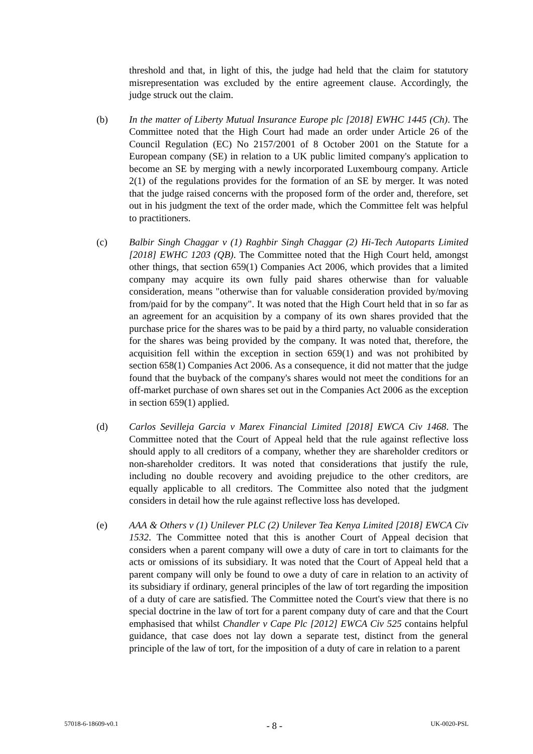threshold and that, in light of this, the judge had held that the claim for statutory misrepresentation was excluded by the entire agreement clause. Accordingly, the judge struck out the claim.
(b) In the matter of Liberty Mutual Insurance Europe plc [2018] EWHC 1445 (Ch). The Committee noted that the High Court had made an order under Article 26 of the Council Regulation (EC) No 2157/2001 of 8 October 2001 on the Statute for a European company (SE) in relation to a UK public limited company's application to become an SE by merging with a newly incorporated Luxembourg company. Article 2(1) of the regulations provides for the formation of an SE by merger. It was noted that the judge raised concerns with the proposed form of the order and, therefore, set out in his judgment the text of the order made, which the Committee felt was helpful to practitioners.
(c) Balbir Singh Chaggar v (1) Raghbir Singh Chaggar (2) Hi-Tech Autoparts Limited [2018] EWHC 1203 (QB). The Committee noted that the High Court held, amongst other things, that section 659(1) Companies Act 2006, which provides that a limited company may acquire its own fully paid shares otherwise than for valuable consideration, means "otherwise than for valuable consideration provided by/moving from/paid for by the company". It was noted that the High Court held that in so far as an agreement for an acquisition by a company of its own shares provided that the purchase price for the shares was to be paid by a third party, no valuable consideration for the shares was being provided by the company. It was noted that, therefore, the acquisition fell within the exception in section 659(1) and was not prohibited by section 658(1) Companies Act 2006. As a consequence, it did not matter that the judge found that the buyback of the company's shares would not meet the conditions for an off-market purchase of own shares set out in the Companies Act 2006 as the exception in section 659(1) applied.
(d) Carlos Sevilleja Garcia v Marex Financial Limited [2018] EWCA Civ 1468. The Committee noted that the Court of Appeal held that the rule against reflective loss should apply to all creditors of a company, whether they are shareholder creditors or non-shareholder creditors. It was noted that considerations that justify the rule, including no double recovery and avoiding prejudice to the other creditors, are equally applicable to all creditors. The Committee also noted that the judgment considers in detail how the rule against reflective loss has developed.
(e) AAA & Others v (1) Unilever PLC (2) Unilever Tea Kenya Limited [2018] EWCA Civ 1532. The Committee noted that this is another Court of Appeal decision that considers when a parent company will owe a duty of care in tort to claimants for the acts or omissions of its subsidiary. It was noted that the Court of Appeal held that a parent company will only be found to owe a duty of care in relation to an activity of its subsidiary if ordinary, general principles of the law of tort regarding the imposition of a duty of care are satisfied. The Committee noted the Court's view that there is no special doctrine in the law of tort for a parent company duty of care and that the Court emphasised that whilst Chandler v Cape Plc [2012] EWCA Civ 525 contains helpful guidance, that case does not lay down a separate test, distinct from the general principle of the law of tort, for the imposition of a duty of care in relation to a parent
57018-6-18609-v0.1 - 8 - UK-0020-PSL